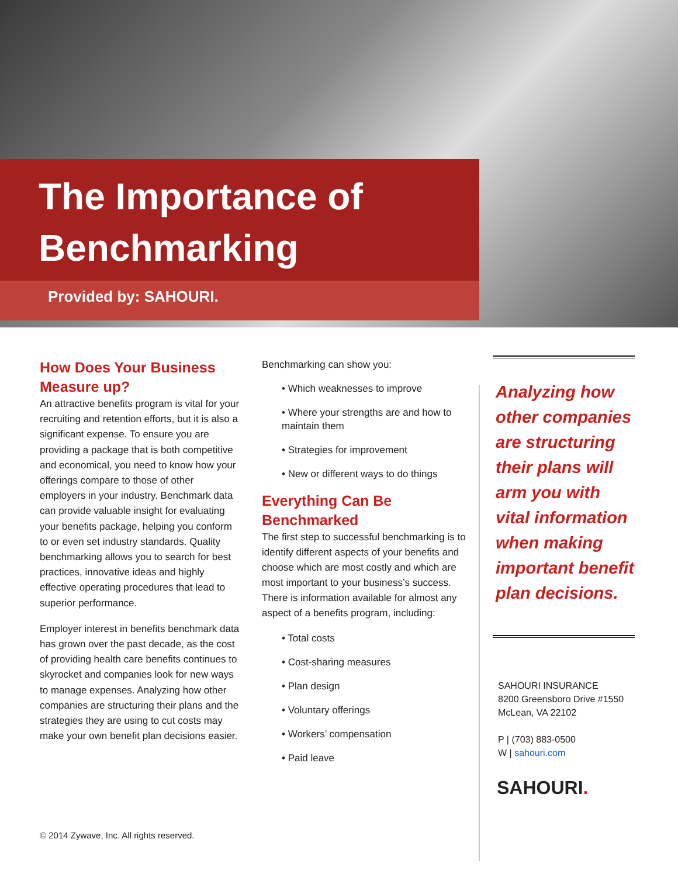The Importance of
Benchmarking
Provided by: SAHOURI.
How Does Your Business Measure up?
An attractive benefits program is vital for your recruiting and retention efforts, but it is also a significant expense. To ensure you are providing a package that is both competitive and economical, you need to know how your offerings compare to those of other employers in your industry. Benchmark data can provide valuable insight for evaluating your benefits package, helping you conform to or even set industry standards. Quality benchmarking allows you to search for best practices, innovative ideas and highly effective operating procedures that lead to superior performance.
Employer interest in benefits benchmark data has grown over the past decade, as the cost of providing health care benefits continues to skyrocket and companies look for new ways to manage expenses. Analyzing how other companies are structuring their plans and the strategies they are using to cut costs may make your own benefit plan decisions easier.
Benchmarking can show you:
• Which weaknesses to improve
• Where your strengths are and how to maintain them
• Strategies for improvement
• New or different ways to do things
Everything Can Be Benchmarked
The first step to successful benchmarking is to identify different aspects of your benefits and choose which are most costly and which are most important to your business’s success. There is information available for almost any aspect of a benefits program, including:
• Total costs
• Cost-sharing measures
• Plan design
• Voluntary offerings
• Workers’ compensation
• Paid leave
Analyzing how other companies are structuring their plans will arm you with vital information when making important benefit plan decisions.
SAHOURI INSURANCE
8200 Greensboro Drive #1550
McLean, VA 22102
P | (703) 883-0500
W | sahouri.com
SAHOURI.
© 2014 Zywave, Inc. All rights reserved.